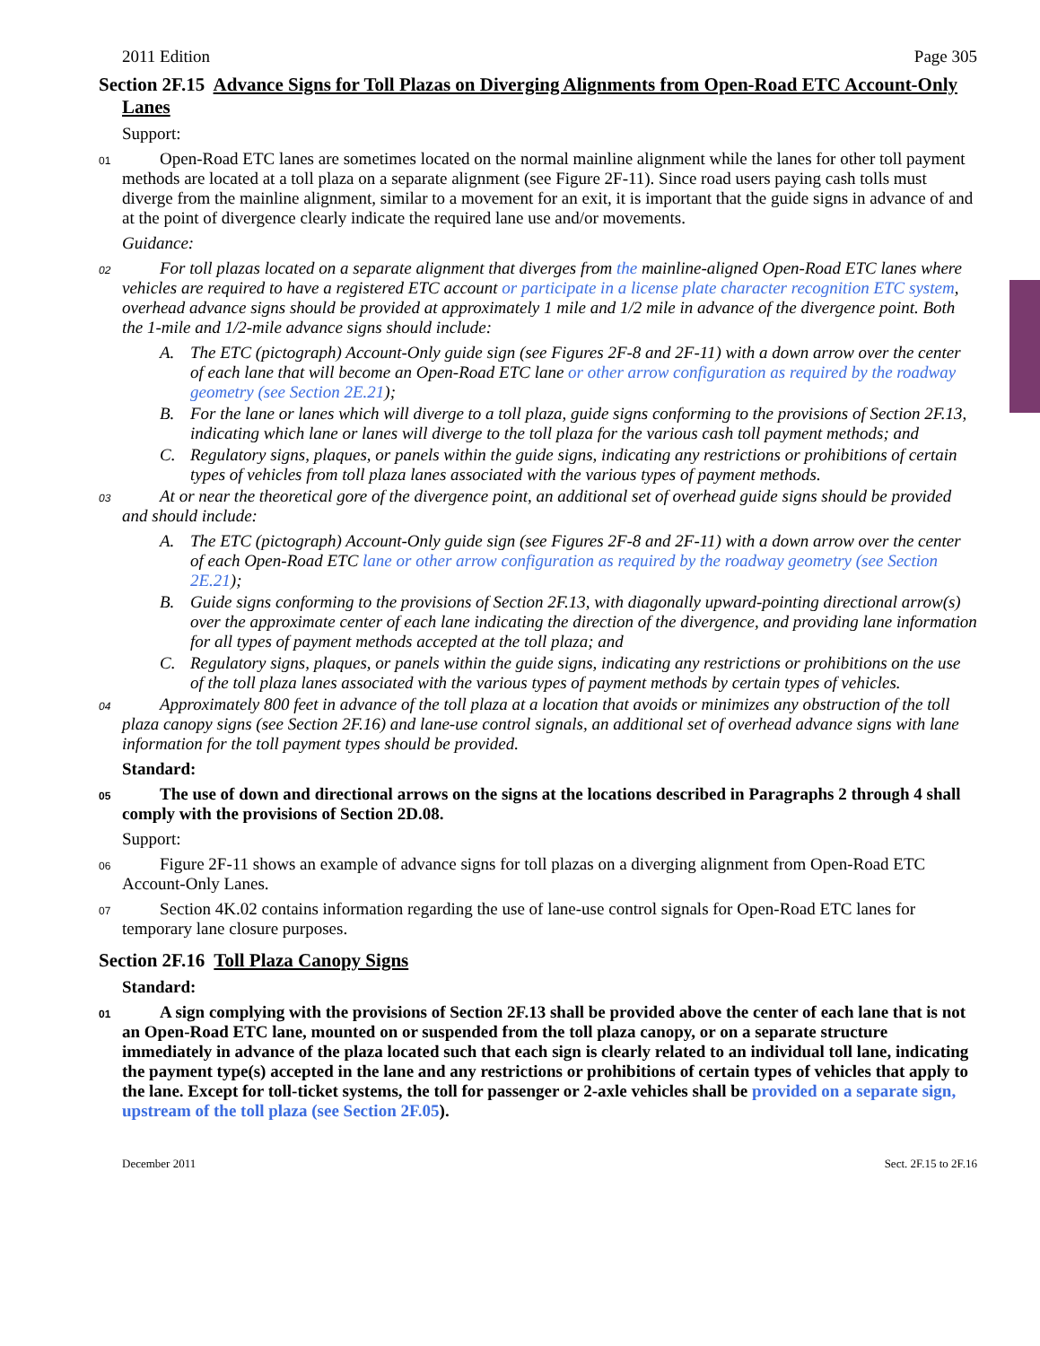2011 Edition Page 305
Section 2F.15 Advance Signs for Toll Plazas on Diverging Alignments from Open-Road ETC Account-Only Lanes
Support:
01 Open-Road ETC lanes are sometimes located on the normal mainline alignment while the lanes for other toll payment methods are located at a toll plaza on a separate alignment (see Figure 2F-11). Since road users paying cash tolls must diverge from the mainline alignment, similar to a movement for an exit, it is important that the guide signs in advance of and at the point of divergence clearly indicate the required lane use and/or movements.
Guidance:
02 For toll plazas located on a separate alignment that diverges from the mainline-aligned Open-Road ETC lanes where vehicles are required to have a registered ETC account or participate in a license plate character recognition ETC system, overhead advance signs should be provided at approximately 1 mile and 1/2 mile in advance of the divergence point. Both the 1-mile and 1/2-mile advance signs should include:
A. The ETC (pictograph) Account-Only guide sign (see Figures 2F-8 and 2F-11) with a down arrow over the center of each lane that will become an Open-Road ETC lane or other arrow configuration as required by the roadway geometry (see Section 2E.21);
B. For the lane or lanes which will diverge to a toll plaza, guide signs conforming to the provisions of Section 2F.13, indicating which lane or lanes will diverge to the toll plaza for the various cash toll payment methods; and
C. Regulatory signs, plaques, or panels within the guide signs, indicating any restrictions or prohibitions of certain types of vehicles from toll plaza lanes associated with the various types of payment methods.
03 At or near the theoretical gore of the divergence point, an additional set of overhead guide signs should be provided and should include:
A. The ETC (pictograph) Account-Only guide sign (see Figures 2F-8 and 2F-11) with a down arrow over the center of each Open-Road ETC lane or other arrow configuration as required by the roadway geometry (see Section 2E.21);
B. Guide signs conforming to the provisions of Section 2F.13, with diagonally upward-pointing directional arrow(s) over the approximate center of each lane indicating the direction of the divergence, and providing lane information for all types of payment methods accepted at the toll plaza; and
C. Regulatory signs, plaques, or panels within the guide signs, indicating any restrictions or prohibitions on the use of the toll plaza lanes associated with the various types of payment methods by certain types of vehicles.
04 Approximately 800 feet in advance of the toll plaza at a location that avoids or minimizes any obstruction of the toll plaza canopy signs (see Section 2F.16) and lane-use control signals, an additional set of overhead advance signs with lane information for the toll payment types should be provided.
Standard:
05 The use of down and directional arrows on the signs at the locations described in Paragraphs 2 through 4 shall comply with the provisions of Section 2D.08.
Support:
06 Figure 2F-11 shows an example of advance signs for toll plazas on a diverging alignment from Open-Road ETC Account-Only Lanes.
07 Section 4K.02 contains information regarding the use of lane-use control signals for Open-Road ETC lanes for temporary lane closure purposes.
Section 2F.16 Toll Plaza Canopy Signs
Standard:
01 A sign complying with the provisions of Section 2F.13 shall be provided above the center of each lane that is not an Open-Road ETC lane, mounted on or suspended from the toll plaza canopy, or on a separate structure immediately in advance of the plaza located such that each sign is clearly related to an individual toll lane, indicating the payment type(s) accepted in the lane and any restrictions or prohibitions of certain types of vehicles that apply to the lane. Except for toll-ticket systems, the toll for passenger or 2-axle vehicles shall be provided on a separate sign, upstream of the toll plaza (see Section 2F.05).
December 2011 Sect. 2F.15 to 2F.16